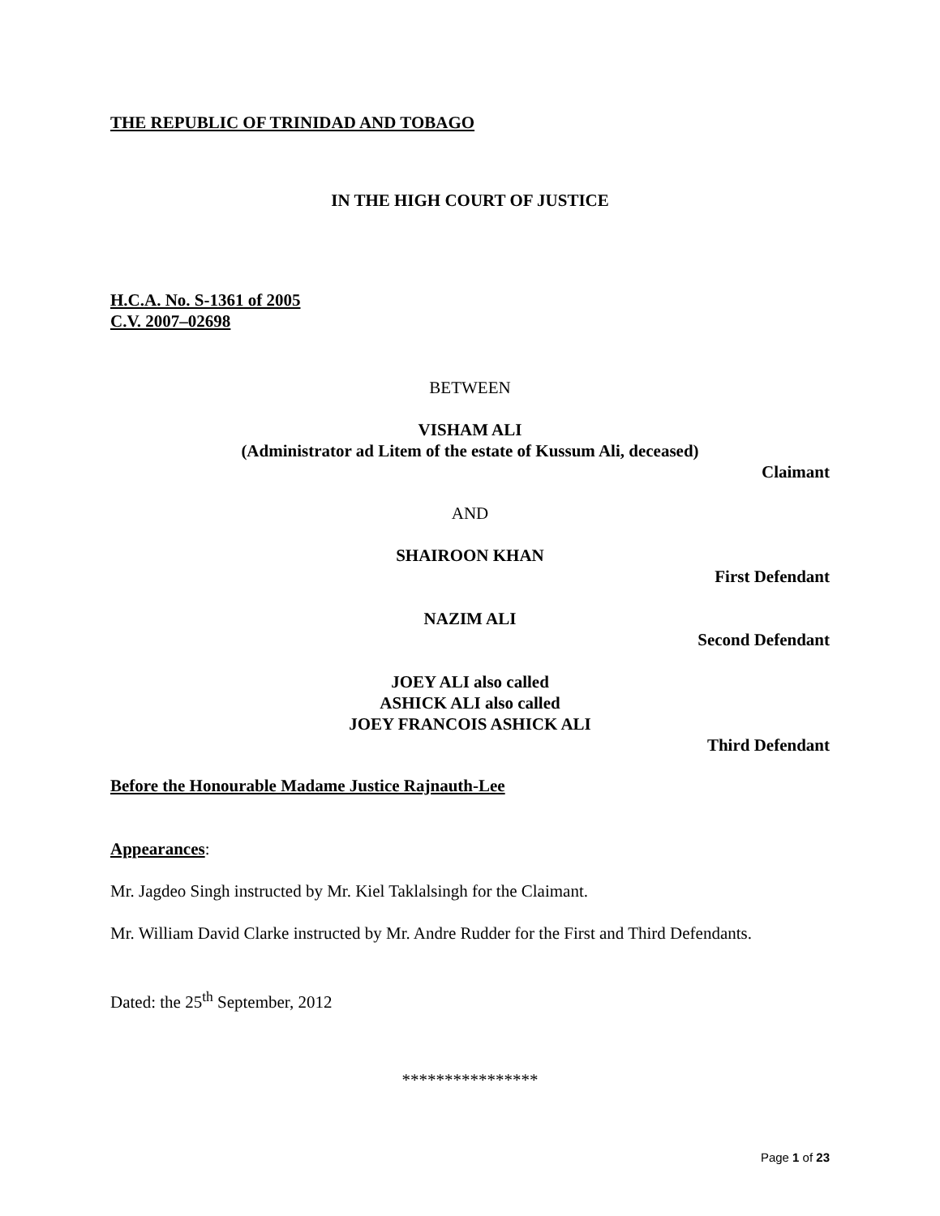THE REPUBLIC OF TRINIDAD AND TOBAGO
IN THE HIGH COURT OF JUSTICE
H.C.A. No. S-1361 of 2005
C.V. 2007–02698
BETWEEN
VISHAM ALI
(Administrator ad Litem of the estate of Kussum Ali, deceased)
Claimant
AND
SHAIROON KHAN
First Defendant
NAZIM ALI
Second Defendant
JOEY ALI also called
ASHICK ALI also called
JOEY FRANCOIS ASHICK ALI
Third Defendant
Before the Honourable Madame Justice Rajnauth-Lee
Appearances:
Mr. Jagdeo Singh instructed by Mr. Kiel Taklalsingh for the Claimant.
Mr. William David Clarke instructed by Mr. Andre Rudder for the First and Third Defendants.
Dated: the 25<sup>th</sup> September, 2012
****************
Page 1 of 23